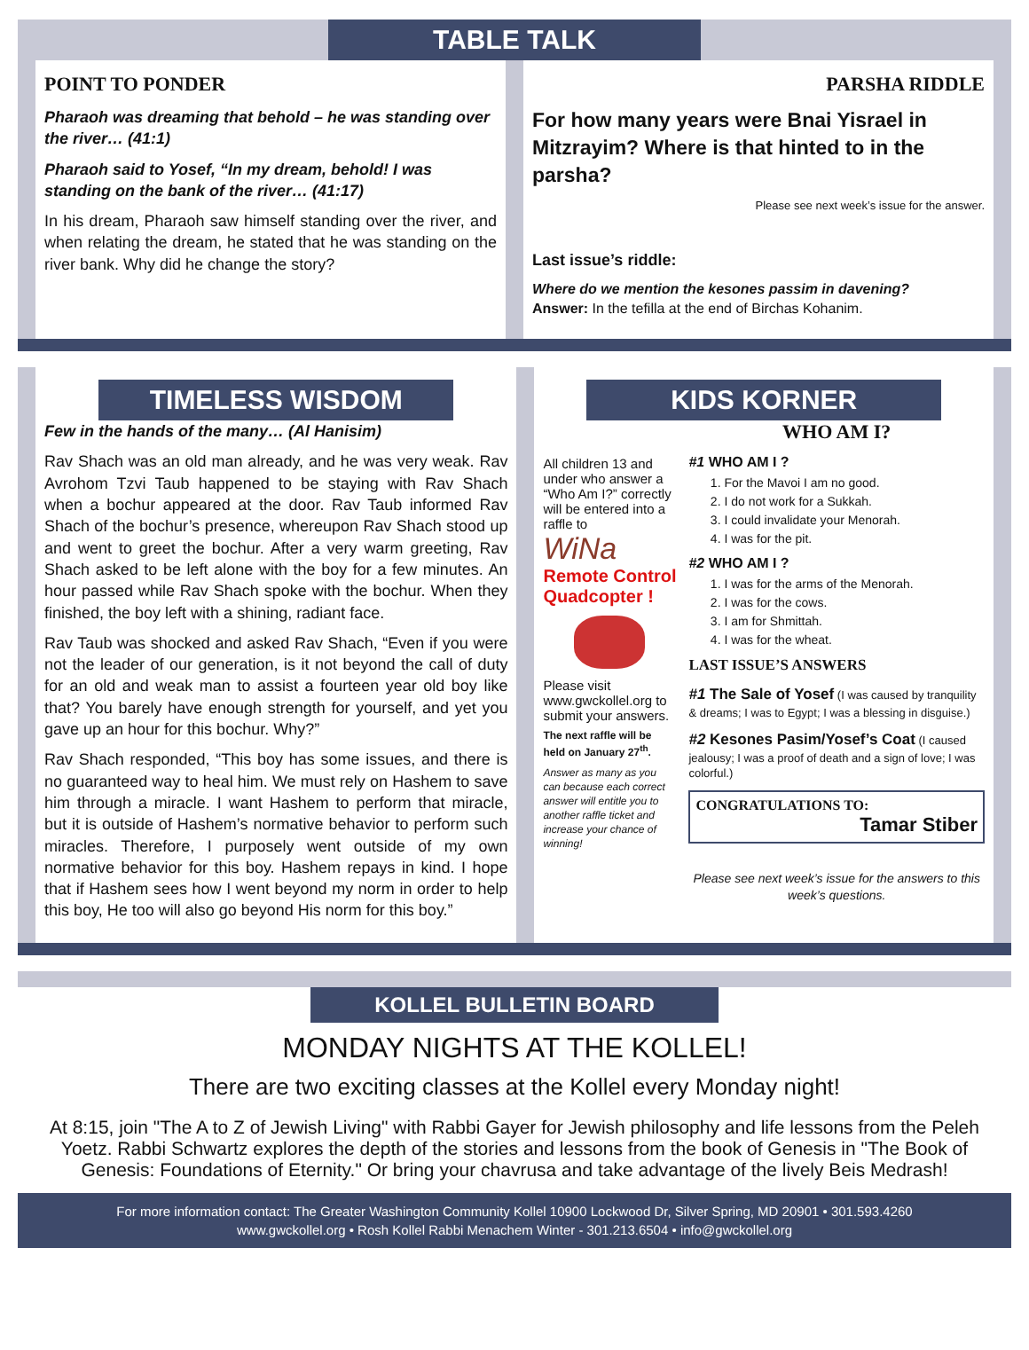TABLE TALK
POINT TO PONDER
Pharaoh was dreaming that behold – he was standing over the river… (41:1)
Pharaoh said to Yosef, “In my dream, behold! I was standing on the bank of the river… (41:17)
In his dream, Pharaoh saw himself standing over the river, and when relating the dream, he stated that he was standing on the river bank. Why did he change the story?
PARSHA RIDDLE
For how many years were Bnai Yisrael in Mitzrayim? Where is that hinted to in the parsha?
Please see next week’s issue for the answer.
Last issue’s riddle:
Where do we mention the kesones passim in davening?
Answer: In the tefilla at the end of Birchas Kohanim.
TIMELESS WISDOM
Few in the hands of the many… (Al Hanisim)
Rav Shach was an old man already, and he was very weak. Rav Avrohom Tzvi Taub happened to be staying with Rav Shach when a bochur appeared at the door. Rav Taub informed Rav Shach of the bochur’s presence, whereupon Rav Shach stood up and went to greet the bochur. After a very warm greeting, Rav Shach asked to be left alone with the boy for a few minutes. An hour passed while Rav Shach spoke with the bochur. When they finished, the boy left with a shining, radiant face.
Rav Taub was shocked and asked Rav Shach, “Even if you were not the leader of our generation, is it not beyond the call of duty for an old and weak man to assist a fourteen year old boy like that? You barely have enough strength for yourself, and yet you gave up an hour for this bochur. Why?”
Rav Shach responded, “This boy has some issues, and there is no guaranteed way to heal him. We must rely on Hashem to save him through a miracle. I want Hashem to perform that miracle, but it is outside of Hashem’s normative behavior to perform such miracles. Therefore, I purposely went outside of my own normative behavior for this boy. Hashem repays in kind. I hope that if Hashem sees how I went beyond my norm in order to help this boy, He too will also go beyond His norm for this boy.”
KIDS KORNER
All children 13 and under who answer a “Who Am I?” correctly will be entered into a raffle to
WiNa
Remote Control Quadcopter !
Please visit www.gwckollel.org to submit your answers.
The next raffle will be held on January 27<sup>th</sup>.
Answer as many as you can because each correct answer will entitle you to another raffle ticket and increase your chance of winning!
WHO AM I?
#1 WHO AM I ?
1. For the Mavoi I am no good.
2. I do not work for a Sukkah.
3. I could invalidate your Menorah.
4. I was for the pit.
#2 WHO AM I ?
1. I was for the arms of the Menorah.
2. I was for the cows.
3. I am for Shmittah.
4. I was for the wheat.
LAST ISSUE’S ANSWERS
#1 The Sale of Yosef (I was caused by tranquility & dreams; I was to Egypt; I was a blessing in disguise.)
#2 Kesones Pasim/Yosef’s Coat (I caused jealousy; I was a proof of death and a sign of love; I was colorful.)
CONGRATULATIONS TO:
Tamar Stiber
Please see next week’s issue for the answers to this week’s questions.
KOLLEL BULLETIN BOARD
MONDAY NIGHTS AT THE KOLLEL!
There are two exciting classes at the Kollel every Monday night!
At 8:15, join "The A to Z of Jewish Living" with Rabbi Gayer for Jewish philosophy and life lessons from the Peleh Yoetz. Rabbi Schwartz explores the depth of the stories and lessons from the book of Genesis in "The Book of Genesis: Foundations of Eternity." Or bring your chavrusa and take advantage of the lively Beis Medrash!
For more information contact: The Greater Washington Community Kollel 10900 Lockwood Dr, Silver Spring, MD 20901 • 301.593.4260
www.gwckollel.org • Rosh Kollel Rabbi Menachem Winter - 301.213.6504 • info@gwckollel.org